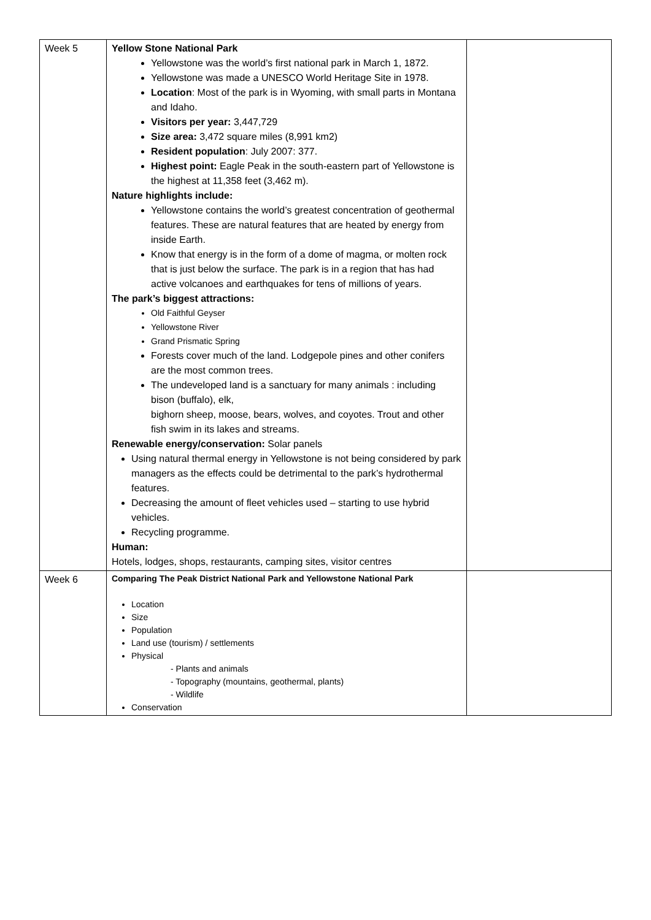| Week 5 | Yellow Stone National Park Yellowstone was the world’s first national park in March 1, 1872. Yellowstone was made a UNESCO World Heritage Site in 1978. Location : Most of the park is in Wyoming, with small parts in Montana and Idaho. Visitors per year: 3,447,729 Size area: 3,472 square miles (8,991 km2) Resident population : July 2007: 377. Highest point: Eagle Peak in the south-eastern part of Yellowstone is the highest at 11,358 feet (3,462 m). Nature highlights include: Yellowstone contains the world’s greatest concentration of geothermal features. These are natural features that are heated by energy from inside Earth. Know that energy is in the form of a dome of magma, or molten rock that is just below the surface. The park is in a region that has had active volcanoes and earthquakes for tens of millions of years. The park’s biggest attractions: Old Faithful Geyser Yellowstone River Grand Prismatic Spring Forests cover much of the land. Lodgepole pines and other conifers are the most common trees. The undeveloped land is a sanctuary for many animals : including bison (buffalo), elk, bighorn sheep, moose, bears, wolves, and coyotes. Trout and other fish swim in its lakes and streams. Renewable energy/conservation: Solar panels Using natural thermal energy in Yellowstone is not being considered by park managers as the effects could be detrimental to the park’s hydrothermal features. Decreasing the amount of fleet vehicles used – starting to use hybrid vehicles. Recycling programme. Human: Hotels, lodges, shops, restaurants, camping sites, visitor centres | |
| Week 6 | Comparing The Peak District National Park and Yellowstone National Park Location Size Population Land use (tourism) / settlements Physical - Plants and animals - Topography (mountains, geothermal, plants) - Wildlife Conservation | |